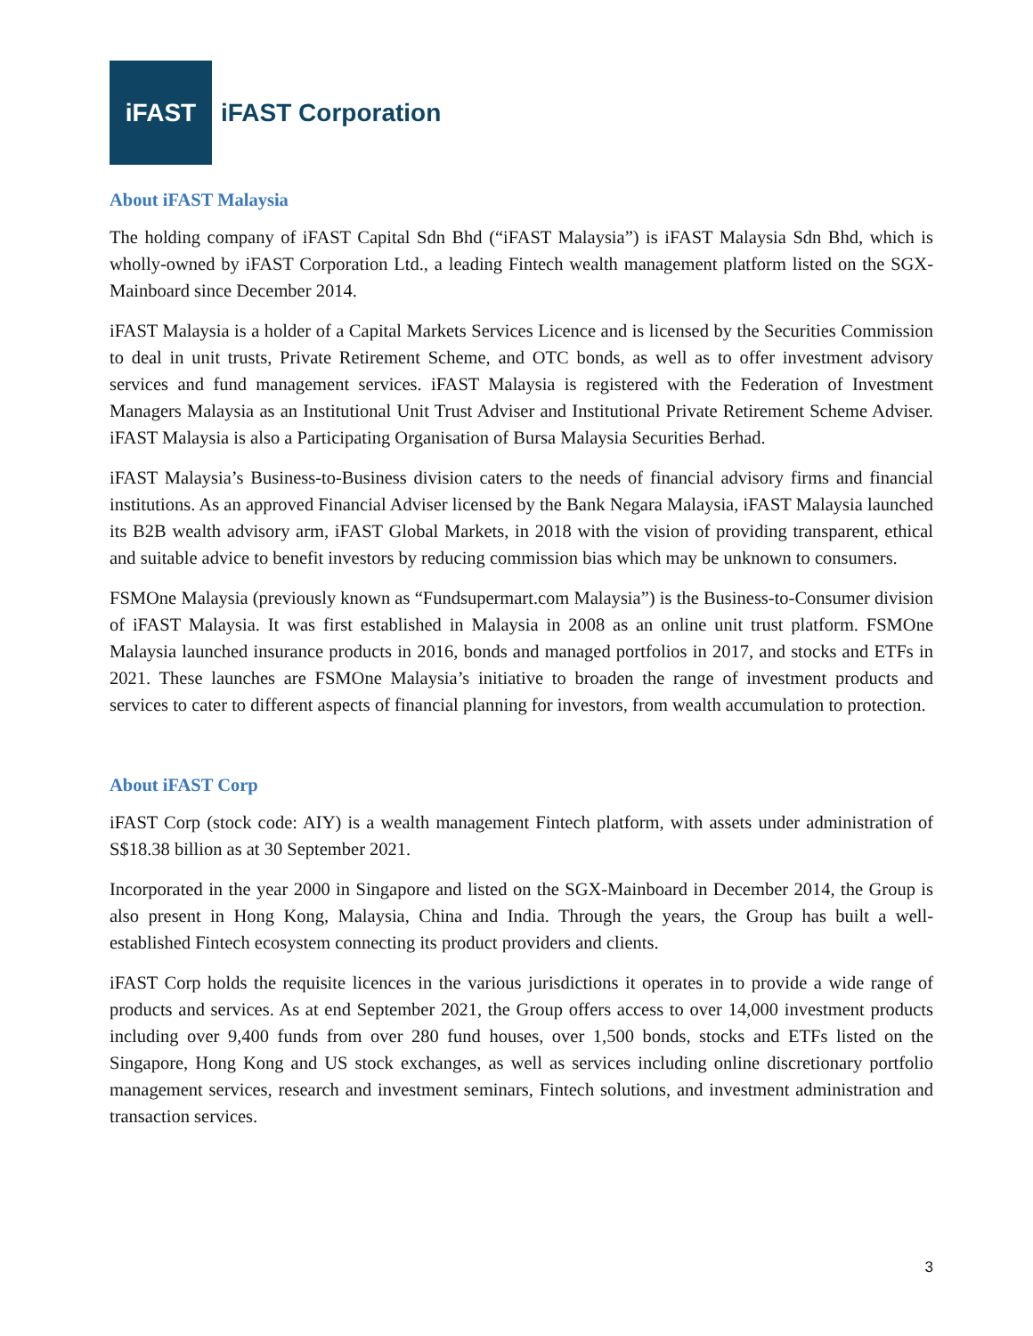iFAST
iFAST Corporation
About iFAST Malaysia
The holding company of iFAST Capital Sdn Bhd (“iFAST Malaysia”) is iFAST Malaysia Sdn Bhd, which is wholly-owned by iFAST Corporation Ltd., a leading Fintech wealth management platform listed on the SGX-Mainboard since December 2014.
iFAST Malaysia is a holder of a Capital Markets Services Licence and is licensed by the Securities Commission to deal in unit trusts, Private Retirement Scheme, and OTC bonds, as well as to offer investment advisory services and fund management services. iFAST Malaysia is registered with the Federation of Investment Managers Malaysia as an Institutional Unit Trust Adviser and Institutional Private Retirement Scheme Adviser. iFAST Malaysia is also a Participating Organisation of Bursa Malaysia Securities Berhad.
iFAST Malaysia’s Business-to-Business division caters to the needs of financial advisory firms and financial institutions. As an approved Financial Adviser licensed by the Bank Negara Malaysia, iFAST Malaysia launched its B2B wealth advisory arm, iFAST Global Markets, in 2018 with the vision of providing transparent, ethical and suitable advice to benefit investors by reducing commission bias which may be unknown to consumers.
FSMOne Malaysia (previously known as “Fundsupermart.com Malaysia”) is the Business-to-Consumer division of iFAST Malaysia. It was first established in Malaysia in 2008 as an online unit trust platform. FSMOne Malaysia launched insurance products in 2016, bonds and managed portfolios in 2017, and stocks and ETFs in 2021. These launches are FSMOne Malaysia’s initiative to broaden the range of investment products and services to cater to different aspects of financial planning for investors, from wealth accumulation to protection.
About iFAST Corp
iFAST Corp (stock code: AIY) is a wealth management Fintech platform, with assets under administration of S$18.38 billion as at 30 September 2021.
Incorporated in the year 2000 in Singapore and listed on the SGX-Mainboard in December 2014, the Group is also present in Hong Kong, Malaysia, China and India. Through the years, the Group has built a well-established Fintech ecosystem connecting its product providers and clients.
iFAST Corp holds the requisite licences in the various jurisdictions it operates in to provide a wide range of products and services. As at end September 2021, the Group offers access to over 14,000 investment products including over 9,400 funds from over 280 fund houses, over 1,500 bonds, stocks and ETFs listed on the Singapore, Hong Kong and US stock exchanges, as well as services including online discretionary portfolio management services, research and investment seminars, Fintech solutions, and investment administration and transaction services.
3